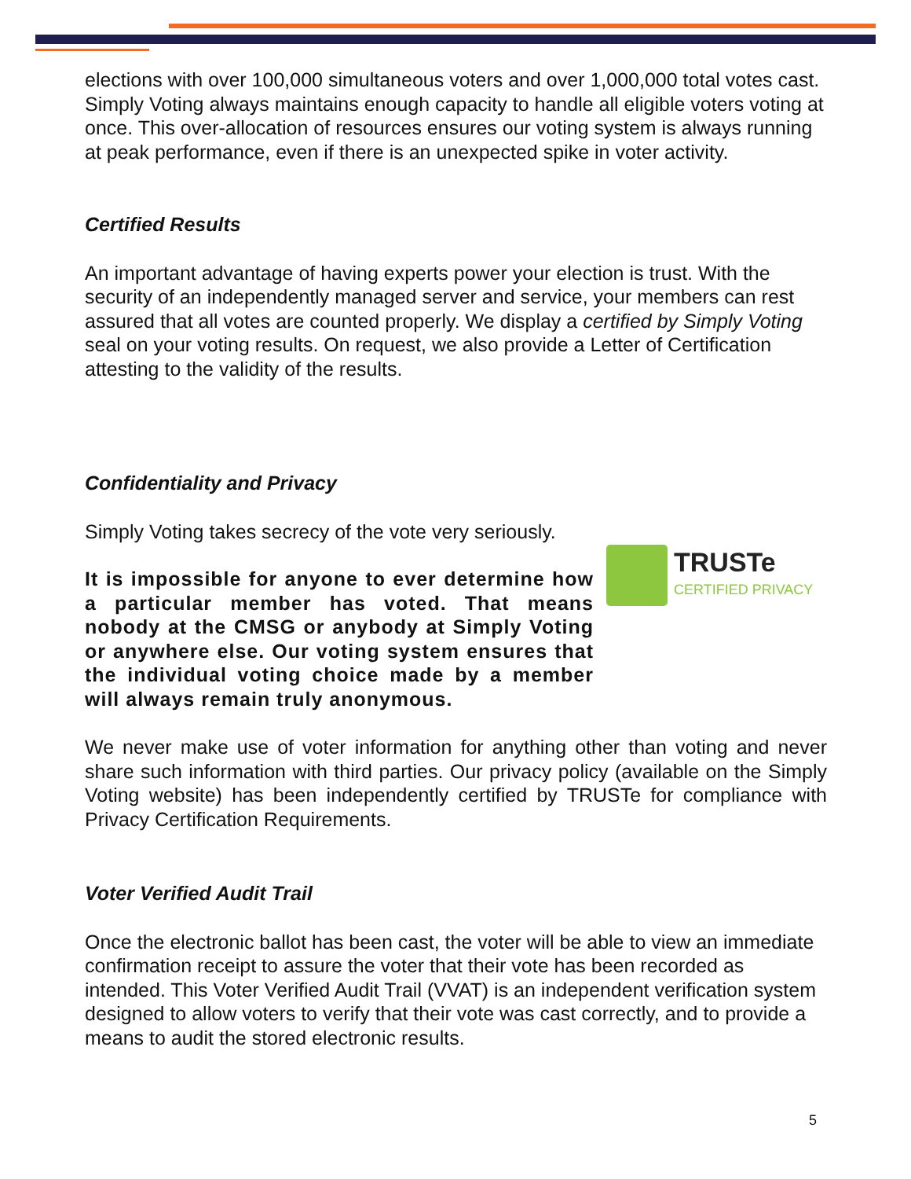elections with over 100,000 simultaneous voters and over 1,000,000 total votes cast. Simply Voting always maintains enough capacity to handle all eligible voters voting at once. This over-allocation of resources ensures our voting system is always running at peak performance, even if there is an unexpected spike in voter activity.
Certified Results
An important advantage of having experts power your election is trust. With the security of an independently managed server and service, your members can rest assured that all votes are counted properly. We display a certified by Simply Voting seal on your voting results. On request, we also provide a Letter of Certification attesting to the validity of the results.
Confidentiality and Privacy
Simply Voting takes secrecy of the vote very seriously.
It is impossible for anyone to ever determine how a particular member has voted. That means nobody at the CMSG or anybody at Simply Voting or anywhere else. Our voting system ensures that the individual voting choice made by a member will always remain truly anonymous.
We never make use of voter information for anything other than voting and never share such information with third parties. Our privacy policy (available on the Simply Voting website) has been independently certified by TRUSTe for compliance with Privacy Certification Requirements.
Voter Verified Audit Trail
Once the electronic ballot has been cast, the voter will be able to view an immediate confirmation receipt to assure the voter that their vote has been recorded as intended. This Voter Verified Audit Trail (VVAT) is an independent verification system designed to allow voters to verify that their vote was cast correctly, and to provide a means to audit the stored electronic results.
TRUSTe
CERTIFIED PRIVACY
5